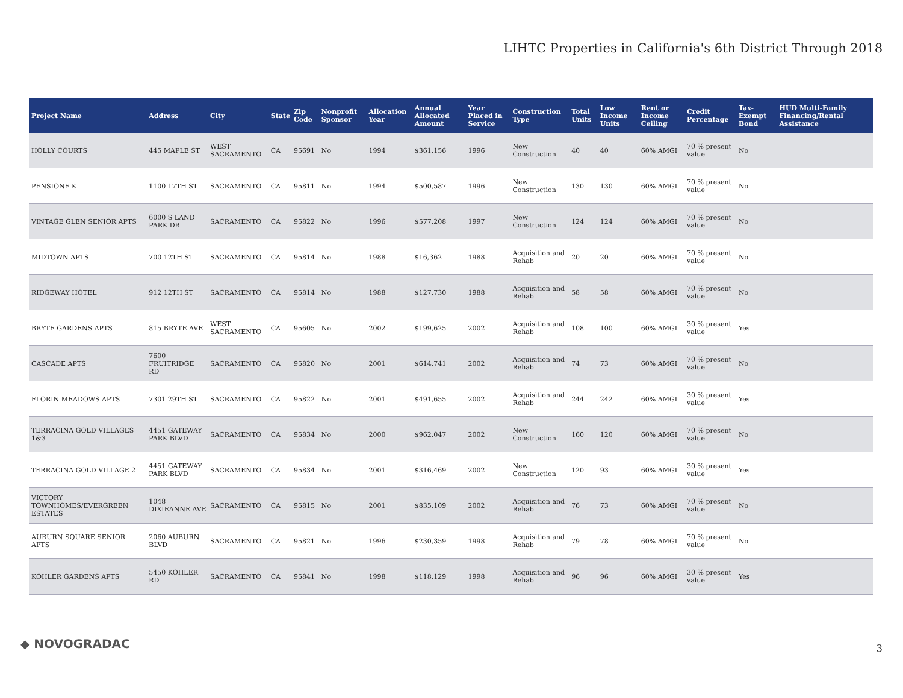LIHTC Properties in California's 6th District Through 2018
| Project Name | Address | City | State | Zip Code | Nonprofit Sponsor | Allocation Year | Annual Allocated Amount | Year Placed in Service | Construction Type | Total Units | Low Income Units | Rent or Income Ceiling | Credit Percentage | Tax-Exempt Bond | HUD Multi-Family Financing/Rental Assistance |
| --- | --- | --- | --- | --- | --- | --- | --- | --- | --- | --- | --- | --- | --- | --- | --- |
| HOLLY COURTS | 445 MAPLE ST | WEST SACRAMENTO | CA | 95691 | No | 1994 | $361,156 | 1996 | New Construction | 40 | 40 | 60% AMGI | 70 % present value | No | |
| PENSIONE K | 1100 17TH ST | SACRAMENTO | CA | 95811 | No | 1994 | $500,587 | 1996 | New Construction | 130 | 130 | 60% AMGI | 70 % present value | No | |
| VINTAGE GLEN SENIOR APTS | 6000 S LAND PARK DR | SACRAMENTO | CA | 95822 | No | 1996 | $577,208 | 1997 | New Construction | 124 | 124 | 60% AMGI | 70 % present value | No | |
| MIDTOWN APTS | 700 12TH ST | SACRAMENTO | CA | 95814 | No | 1988 | $16,362 | 1988 | Acquisition and Rehab | 20 | 20 | 60% AMGI | 70 % present value | No | |
| RIDGEWAY HOTEL | 912 12TH ST | SACRAMENTO | CA | 95814 | No | 1988 | $127,730 | 1988 | Acquisition and Rehab | 58 | 58 | 60% AMGI | 70 % present value | No | |
| BRYTE GARDENS APTS | 815 BRYTE AVE | WEST SACRAMENTO | CA | 95605 | No | 2002 | $199,625 | 2002 | Acquisition and Rehab | 108 | 100 | 60% AMGI | 30 % present value | Yes | |
| CASCADE APTS | 7600 FRUITRIDGE RD | SACRAMENTO | CA | 95820 | No | 2001 | $614,741 | 2002 | Acquisition and Rehab | 74 | 73 | 60% AMGI | 70 % present value | No | |
| FLORIN MEADOWS APTS | 7301 29TH ST | SACRAMENTO | CA | 95822 | No | 2001 | $491,655 | 2002 | Acquisition and Rehab | 244 | 242 | 60% AMGI | 30 % present value | Yes | |
| TERRACINA GOLD VILLAGES 1&3 | 4451 GATEWAY PARK BLVD | SACRAMENTO | CA | 95834 | No | 2000 | $962,047 | 2002 | New Construction | 160 | 120 | 60% AMGI | 70 % present value | No | |
| TERRACINA GOLD VILLAGE 2 | 4451 GATEWAY PARK BLVD | SACRAMENTO | CA | 95834 | No | 2001 | $316,469 | 2002 | New Construction | 120 | 93 | 60% AMGI | 30 % present value | Yes | |
| VICTORY TOWNHOMES/EVERGREEN ESTATES | 1048 DIXIEANNE AVE | SACRAMENTO | CA | 95815 | No | 2001 | $835,109 | 2002 | Acquisition and Rehab | 76 | 73 | 60% AMGI | 70 % present value | No | |
| AUBURN SQUARE SENIOR APTS | 2060 AUBURN BLVD | SACRAMENTO | CA | 95821 | No | 1996 | $230,359 | 1998 | Acquisition and Rehab | 79 | 78 | 60% AMGI | 70 % present value | No | |
| KOHLER GARDENS APTS | 5450 KOHLER RD | SACRAMENTO | CA | 95841 | No | 1998 | $118,129 | 1998 | Acquisition and Rehab | 96 | 96 | 60% AMGI | 30 % present value | Yes | |
◆ NOVOGRADAC 3